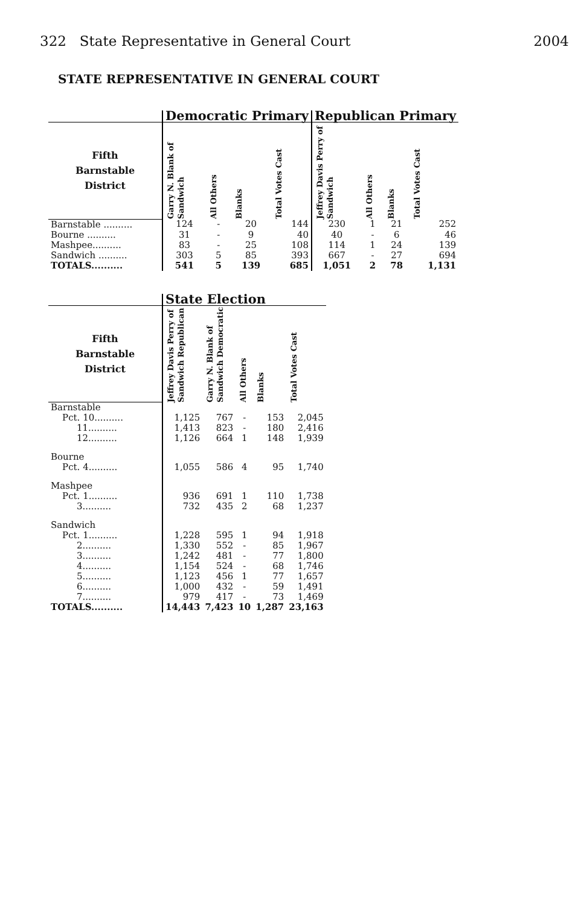322 State Representative in General Court 2004
STATE REPRESENTATIVE IN GENERAL COURT
| | Democratic Primary | | | | Republican Primary | | | |
| --- | --- | --- | --- | --- | --- | --- | --- | --- |
| Fifth Barnstable District | Garry N. Blank of Sandwich | All Others | Blanks | Total Votes Cast | Jeffrey Davis Perry of Sandwich | All Others | Blanks | Total Votes Cast |
| Barnstable .......... | 124 | - | 20 | 144 | 230 | 1 | 21 | 252 |
| Bourne .......... | 31 | - | 9 | 40 | 40 | - | 6 | 46 |
| Mashpee.......... | 83 | - | 25 | 108 | 114 | 1 | 24 | 139 |
| Sandwich .......... | 303 | 5 | 85 | 393 | 667 | - | 27 | 694 |
| TOTALS.......... | 541 | 5 | 139 | 685 | 1,051 | 2 | 78 | 1,131 |
| | State Election | | | | |
| --- | --- | --- | --- | --- | --- |
| Fifth Barnstable District | Jeffrey Davis Perry of Sandwich Republican | Garry N. Blank of Sandwich Democratic | All Others | Blanks | Total Votes Cast |
| Barnstable | | | | | |
| Pct. 10.......... | 1,125 | 767 | - | 153 | 2,045 |
| 11.......... | 1,413 | 823 | - | 180 | 2,416 |
| 12.......... | 1,126 | 664 | 1 | 148 | 1,939 |
| Bourne | | | | | |
| Pct. 4.......... | 1,055 | 586 | 4 | 95 | 1,740 |
| Mashpee | | | | | |
| Pct. 1.......... | 936 | 691 | 1 | 110 | 1,738 |
| 3.......... | 732 | 435 | 2 | 68 | 1,237 |
| Sandwich | | | | | |
| Pct. 1.......... | 1,228 | 595 | 1 | 94 | 1,918 |
| 2.......... | 1,330 | 552 | - | 85 | 1,967 |
| 3.......... | 1,242 | 481 | - | 77 | 1,800 |
| 4.......... | 1,154 | 524 | - | 68 | 1,746 |
| 5.......... | 1,123 | 456 | 1 | 77 | 1,657 |
| 6.......... | 1,000 | 432 | - | 59 | 1,491 |
| 7.......... | 979 | 417 | - | 73 | 1,469 |
| TOTALS.......... | 14,443 | 7,423 | 10 | 1,287 | 23,163 |